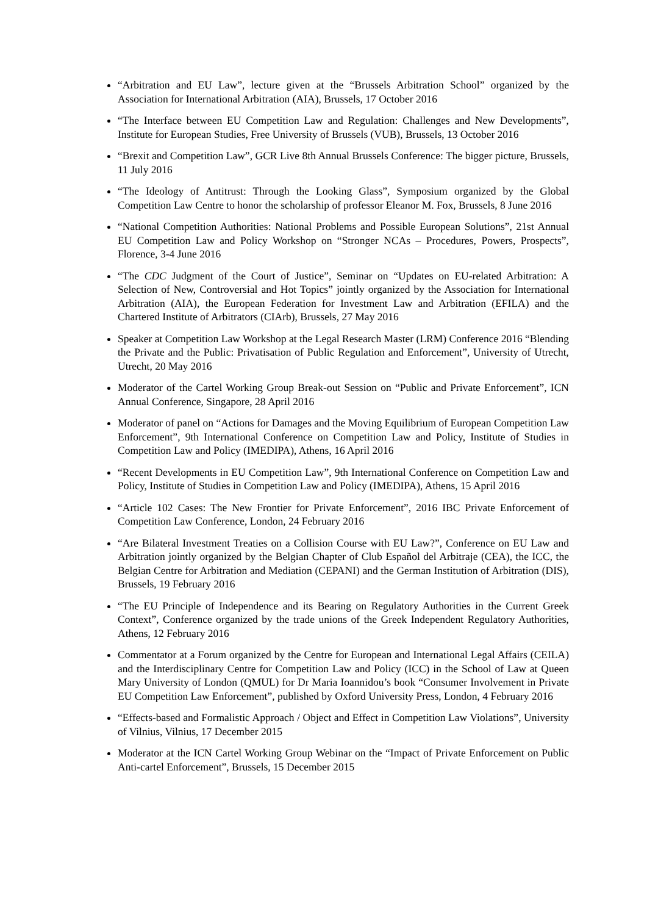“Arbitration and EU Law”, lecture given at the “Brussels Arbitration School” organized by the Association for International Arbitration (AIA), Brussels, 17 October 2016
“The Interface between EU Competition Law and Regulation: Challenges and New Developments”, Institute for European Studies, Free University of Brussels (VUB), Brussels, 13 October 2016
“Brexit and Competition Law”, GCR Live 8th Annual Brussels Conference: The bigger picture, Brussels, 11 July 2016
“The Ideology of Antitrust: Through the Looking Glass”, Symposium organized by the Global Competition Law Centre to honor the scholarship of professor Eleanor M. Fox, Brussels, 8 June 2016
“National Competition Authorities: National Problems and Possible European Solutions”, 21st Annual EU Competition Law and Policy Workshop on “Stronger NCAs – Procedures, Powers, Prospects”, Florence, 3-4 June 2016
“The CDC Judgment of the Court of Justice”, Seminar on “Updates on EU-related Arbitration: A Selection of New, Controversial and Hot Topics” jointly organized by the Association for International Arbitration (AIA), the European Federation for Investment Law and Arbitration (EFILA) and the Chartered Institute of Arbitrators (CIArb), Brussels, 27 May 2016
Speaker at Competition Law Workshop at the Legal Research Master (LRM) Conference 2016 “Blending the Private and the Public: Privatisation of Public Regulation and Enforcement”, University of Utrecht, Utrecht, 20 May 2016
Moderator of the Cartel Working Group Break-out Session on “Public and Private Enforcement”, ICN Annual Conference, Singapore, 28 April 2016
Moderator of panel on “Actions for Damages and the Moving Equilibrium of European Competition Law Enforcement”, 9th International Conference on Competition Law and Policy, Institute of Studies in Competition Law and Policy (IMEDIPA), Athens, 16 April 2016
“Recent Developments in EU Competition Law”, 9th International Conference on Competition Law and Policy, Institute of Studies in Competition Law and Policy (IMEDIPA), Athens, 15 April 2016
“Article 102 Cases: The New Frontier for Private Enforcement”, 2016 IBC Private Enforcement of Competition Law Conference, London, 24 February 2016
“Are Bilateral Investment Treaties on a Collision Course with EU Law?”, Conference on EU Law and Arbitration jointly organized by the Belgian Chapter of Club Español del Arbitraje (CEA), the ICC, the Belgian Centre for Arbitration and Mediation (CEPANI) and the German Institution of Arbitration (DIS), Brussels, 19 February 2016
“The EU Principle of Independence and its Bearing on Regulatory Authorities in the Current Greek Context”, Conference organized by the trade unions of the Greek Independent Regulatory Authorities, Athens, 12 February 2016
Commentator at a Forum organized by the Centre for European and International Legal Affairs (CEILA) and the Interdisciplinary Centre for Competition Law and Policy (ICC) in the School of Law at Queen Mary University of London (QMUL) for Dr Maria Ioannidou’s book “Consumer Involvement in Private EU Competition Law Enforcement”, published by Oxford University Press, London, 4 February 2016
“Effects-based and Formalistic Approach / Object and Effect in Competition Law Violations”, University of Vilnius, Vilnius, 17 December 2015
Moderator at the ICN Cartel Working Group Webinar on the “Impact of Private Enforcement on Public Anti-cartel Enforcement”, Brussels, 15 December 2015